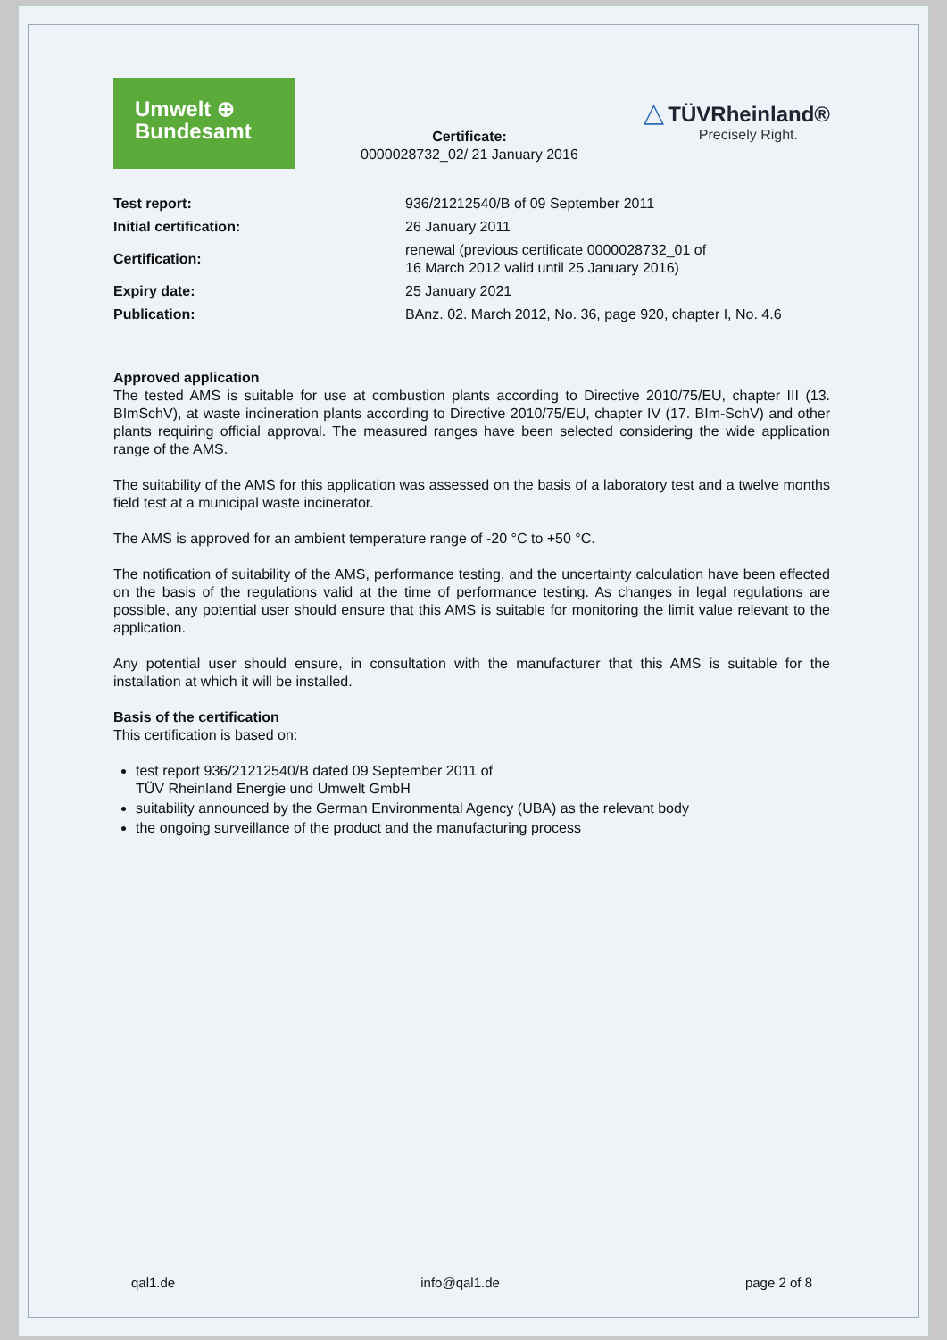Umwelt ⊕
Bundesamt
Certificate:
0000028732_02/ 21 January 2016
△ TÜVRheinland®
Precisely Right.
| Test report: | 936/21212540/B of 09 September 2011 |
| Initial certification: | 26 January 2011 |
| Certification: | renewal (previous certificate 0000028732_01 of 16 March 2012 valid until 25 January 2016) |
| Expiry date: | 25 January 2021 |
| Publication: | BAnz. 02. March 2012, No. 36, page 920, chapter I, No. 4.6 |
Approved application
The tested AMS is suitable for use at combustion plants according to Directive 2010/75/EU, chapter III (13. BImSchV), at waste incineration plants according to Directive 2010/75/EU, chapter IV (17. BIm-SchV) and other plants requiring official approval. The measured ranges have been selected considering the wide application range of the AMS.
The suitability of the AMS for this application was assessed on the basis of a laboratory test and a twelve months field test at a municipal waste incinerator.
The AMS is approved for an ambient temperature range of -20 °C to +50 °C.
The notification of suitability of the AMS, performance testing, and the uncertainty calculation have been effected on the basis of the regulations valid at the time of performance testing. As changes in legal regulations are possible, any potential user should ensure that this AMS is suitable for monitoring the limit value relevant to the application.
Any potential user should ensure, in consultation with the manufacturer that this AMS is suitable for the installation at which it will be installed.
Basis of the certification
This certification is based on:
test report 936/21212540/B dated 09 September 2011 of
TÜV Rheinland Energie und Umwelt GmbH
suitability announced by the German Environmental Agency (UBA) as the relevant body
the ongoing surveillance of the product and the manufacturing process
qal1.de info@qal1.de page 2 of 8